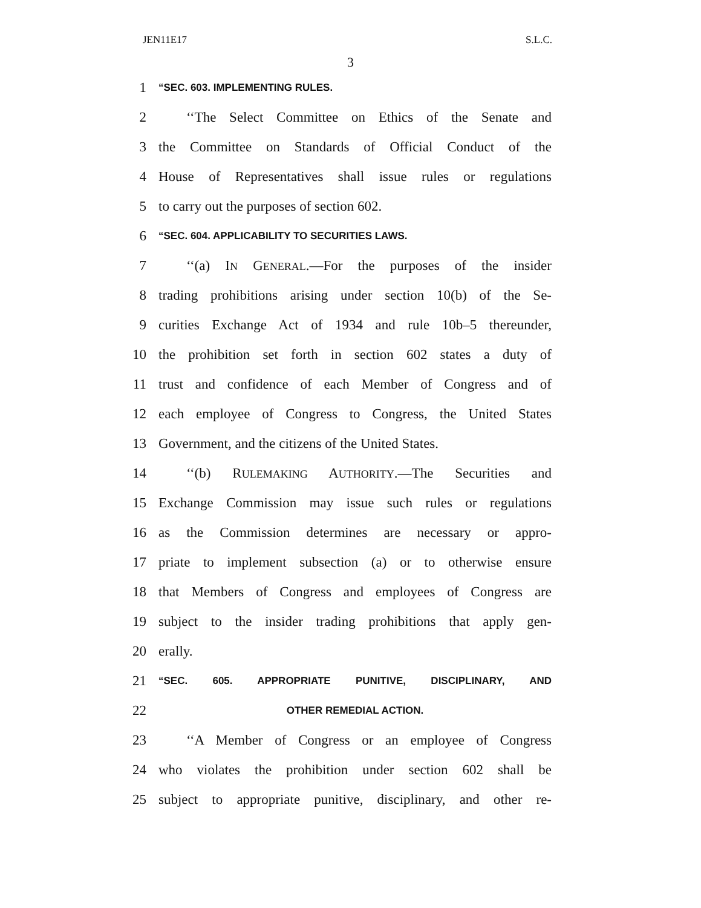JEN11E17 S.L.C.
3
1 “SEC. 603. IMPLEMENTING RULES.
2  ‘‘The Select Committee on Ethics of the Senate and
3 the Committee on Standards of Official Conduct of the
4 House of Representatives shall issue rules or regulations
5 to carry out the purposes of section 602.
6 “SEC. 604. APPLICABILITY TO SECURITIES LAWS.
7  ‘‘(a) IN GENERAL.—For the purposes of the insider
8 trading prohibitions arising under section 10(b) of the Se-
9 curities Exchange Act of 1934 and rule 10b–5 thereunder,
10 the prohibition set forth in section 602 states a duty of
11 trust and confidence of each Member of Congress and of
12 each employee of Congress to Congress, the United States
13 Government, and the citizens of the United States.
14  ‘‘(b) RULEMAKING AUTHORITY.—The Securities and
15 Exchange Commission may issue such rules or regulations
16 as the Commission determines are necessary or appro-
17 priate to implement subsection (a) or to otherwise ensure
18 that Members of Congress and employees of Congress are
19 subject to the insider trading prohibitions that apply gen-
20 erally.
21 “SEC. 605. APPROPRIATE PUNITIVE, DISCIPLINARY, AND
22 OTHER REMEDIAL ACTION.
23  ‘‘A Member of Congress or an employee of Congress
24 who violates the prohibition under section 602 shall be
25 subject to appropriate punitive, disciplinary, and other re-